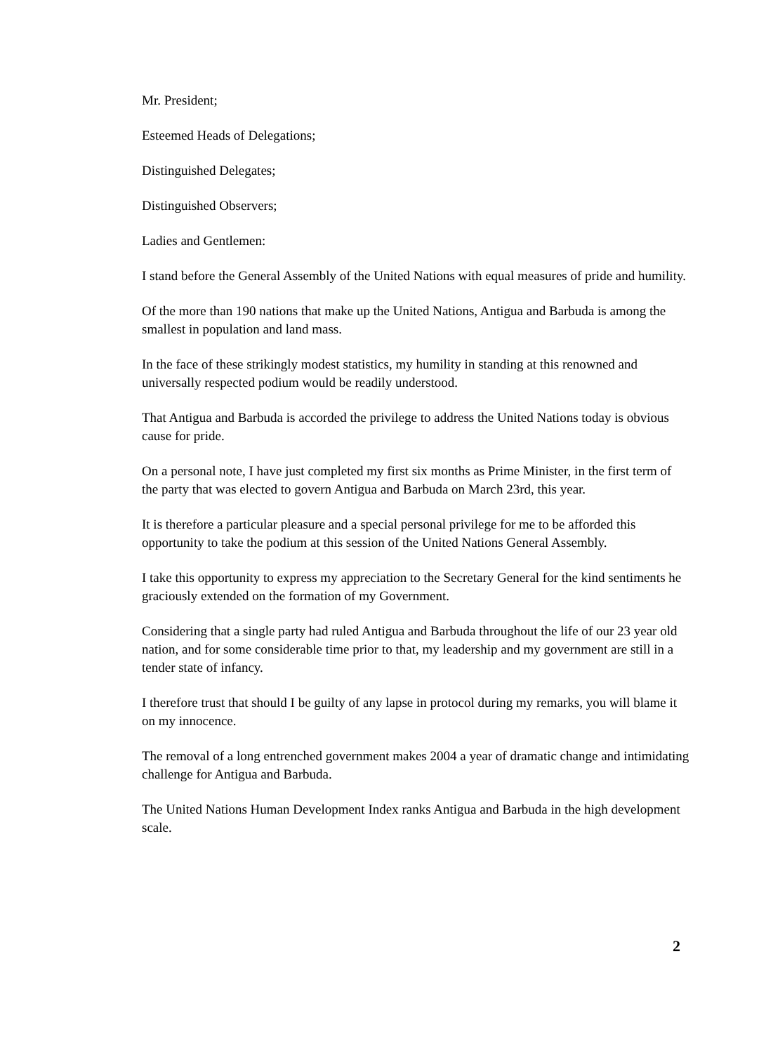Mr. President;
Esteemed Heads of Delegations;
Distinguished Delegates;
Distinguished Observers;
Ladies and Gentlemen:
I stand before the General Assembly of the United Nations with equal measures of pride and humility.
Of the more than 190 nations that make up the United Nations, Antigua and Barbuda is among the smallest in population and land mass.
In the face of these strikingly modest statistics, my humility in standing at this renowned and universally respected podium would be readily understood.
That Antigua and Barbuda is accorded the privilege to address the United Nations today is obvious cause for pride.
On a personal note, I have just completed my first six months as Prime Minister, in the first term of the party that was elected to govern Antigua and Barbuda on March 23rd, this year.
It is therefore a particular pleasure and a special personal privilege for me to be afforded this opportunity to take the podium at this session of the United Nations General Assembly.
I take this opportunity to express my appreciation to the Secretary General for the kind sentiments he graciously extended on the formation of my Government.
Considering that a single party had ruled Antigua and Barbuda throughout the life of our 23 year old nation, and for some considerable time prior to that, my leadership and my government are still in a tender state of infancy.
I therefore trust that should I be guilty of any lapse in protocol during my remarks, you will blame it on my innocence.
The removal of a long entrenched government makes 2004 a year of dramatic change and intimidating challenge for Antigua and Barbuda.
The United Nations Human Development Index ranks Antigua and Barbuda in the high development scale.
2